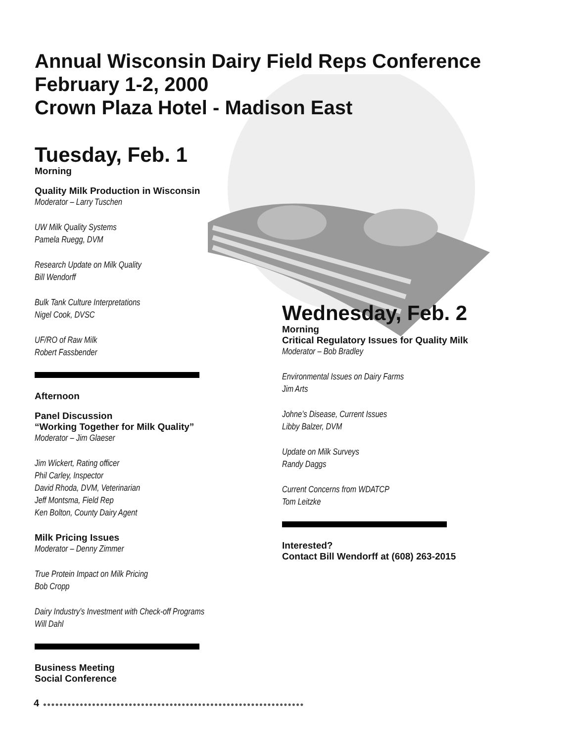Annual Wisconsin Dairy Field Reps Conference
February 1-2, 2000
Crown Plaza Hotel - Madison East
Tuesday, Feb. 1
Morning
Quality Milk Production in Wisconsin
Moderator – Larry Tuschen
UW Milk Quality Systems
Pamela Ruegg, DVM
Research Update on Milk Quality
Bill Wendorff
Bulk Tank Culture Interpretations
Nigel Cook, DVSC
UF/RO of Raw Milk
Robert Fassbender
Afternoon
Panel Discussion
“Working Together for Milk Quality”
Moderator – Jim Glaeser
Jim Wickert, Rating officer
Phil Carley, Inspector
David Rhoda, DVM, Veterinarian
Jeff Montsma, Field Rep
Ken Bolton, County Dairy Agent
Milk Pricing Issues
Moderator – Denny Zimmer
True Protein Impact on Milk Pricing
Bob Cropp
Dairy Industry’s Investment with Check-off Programs
Will Dahl
Business Meeting
Social Conference
Wednesday, Feb. 2
Morning
Critical Regulatory Issues for Quality Milk
Moderator – Bob Bradley
Environmental Issues on Dairy Farms
Jim Arts
Johne’s Disease, Current Issues
Libby Balzer, DVM
Update on Milk Surveys
Randy Daggs
Current Concerns from WDATCP
Tom Leitzke
Interested?
Contact Bill Wendorff at (608) 263-2015
4 ●●●●●●●●●●●●●●●●●●●●●●●●●●●●●●●●●●●●●●●●●●●●●●●●●●●●●●●●●●●●●●●●